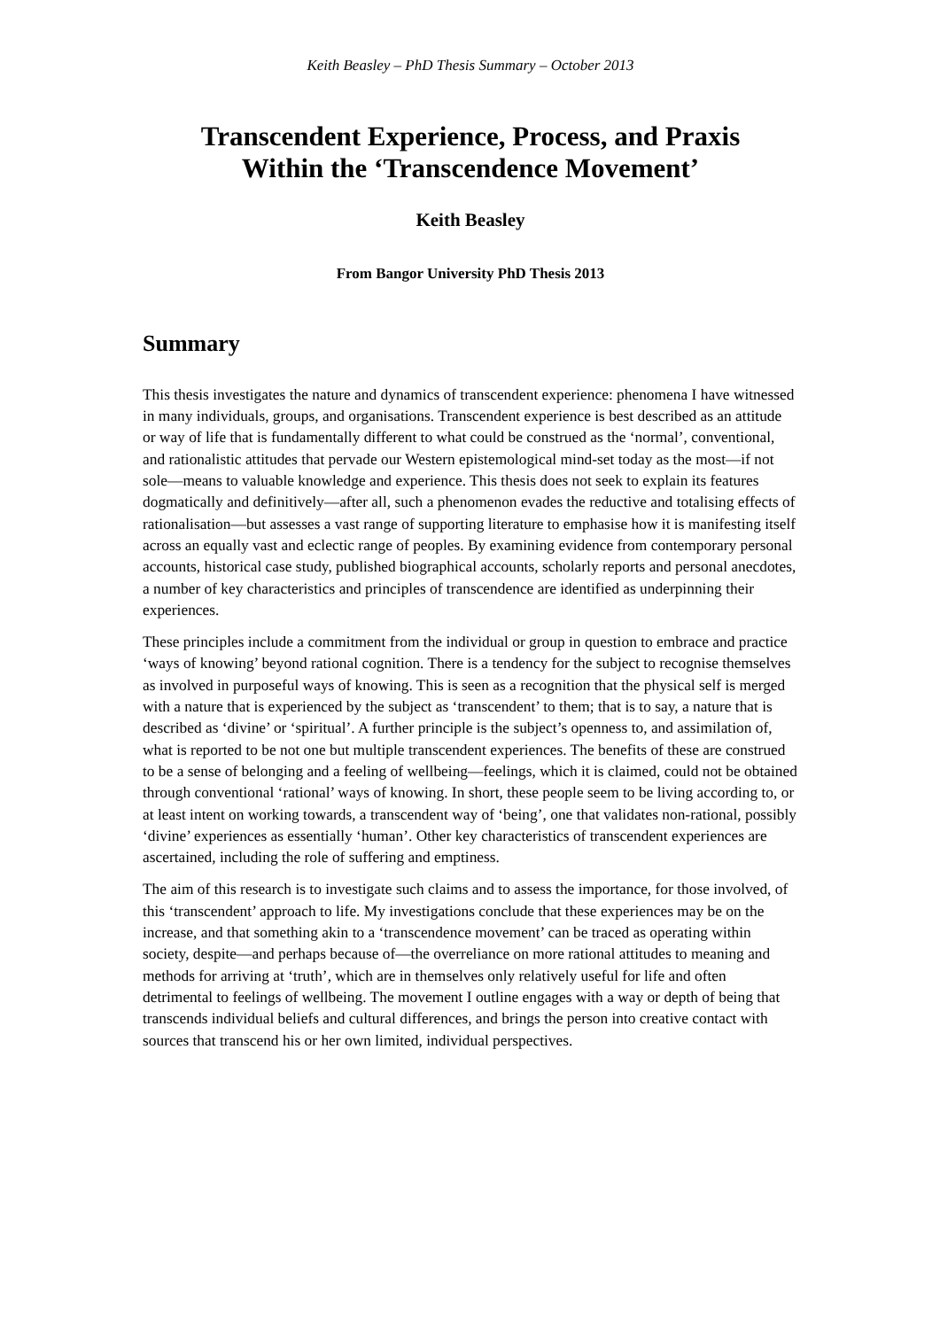Keith Beasley – PhD Thesis Summary – October 2013
Transcendent Experience, Process, and Praxis
Within the ‘Transcendence Movement’
Keith Beasley
From Bangor University PhD Thesis 2013
Summary
This thesis investigates the nature and dynamics of transcendent experience: phenomena I have witnessed in many individuals, groups, and organisations. Transcendent experience is best described as an attitude or way of life that is fundamentally different to what could be construed as the ‘normal’, conventional, and rationalistic attitudes that pervade our Western epistemological mind-set today as the most—if not sole—means to valuable knowledge and experience. This thesis does not seek to explain its features dogmatically and definitively—after all, such a phenomenon evades the reductive and totalising effects of rationalisation—but assesses a vast range of supporting literature to emphasise how it is manifesting itself across an equally vast and eclectic range of peoples. By examining evidence from contemporary personal accounts, historical case study, published biographical accounts, scholarly reports and personal anecdotes, a number of key characteristics and principles of transcendence are identified as underpinning their experiences.
These principles include a commitment from the individual or group in question to embrace and practice ‘ways of knowing’ beyond rational cognition. There is a tendency for the subject to recognise themselves as involved in purposeful ways of knowing. This is seen as a recognition that the physical self is merged with a nature that is experienced by the subject as ‘transcendent’ to them; that is to say, a nature that is described as ‘divine’ or ‘spiritual’. A further principle is the subject’s openness to, and assimilation of, what is reported to be not one but multiple transcendent experiences. The benefits of these are construed to be a sense of belonging and a feeling of wellbeing—feelings, which it is claimed, could not be obtained through conventional ‘rational’ ways of knowing. In short, these people seem to be living according to, or at least intent on working towards, a transcendent way of ‘being’, one that validates non-rational, possibly ‘divine’ experiences as essentially ‘human’. Other key characteristics of transcendent experiences are ascertained, including the role of suffering and emptiness.
The aim of this research is to investigate such claims and to assess the importance, for those involved, of this ‘transcendent’ approach to life. My investigations conclude that these experiences may be on the increase, and that something akin to a ‘transcendence movement’ can be traced as operating within society, despite—and perhaps because of—the overreliance on more rational attitudes to meaning and methods for arriving at ‘truth’, which are in themselves only relatively useful for life and often detrimental to feelings of wellbeing. The movement I outline engages with a way or depth of being that transcends individual beliefs and cultural differences, and brings the person into creative contact with sources that transcend his or her own limited, individual perspectives.